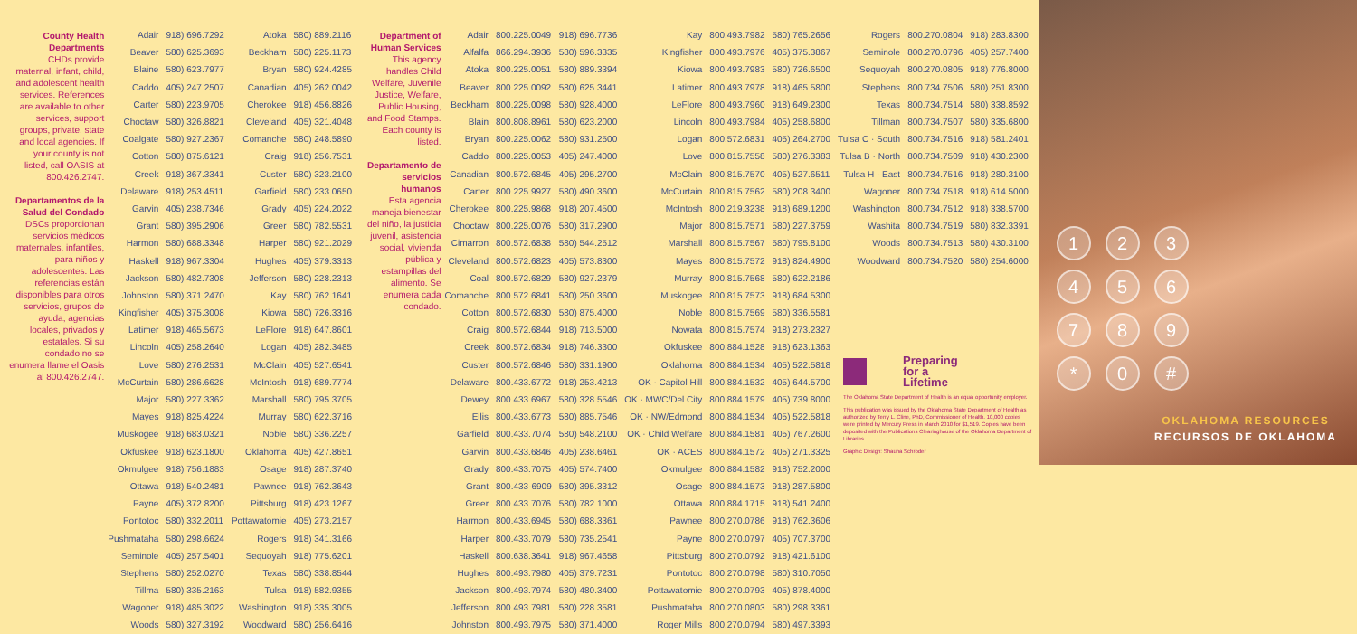County Health Departments
CHDs provide maternal, infant, child, and adolescent health services. References are available to other services, support groups, private, state and local agencies. If your county is not listed, call OASIS at 800.426.2747.
Departamentos de la Salud del Condado
DSCs proporcionan servicios médicos maternales, infantiles, para niños y adolescentes. Las referencias están disponibles para otros servicios, grupos de ayuda, agencias locales, privados y estatales. Si su condado no se enumera llame el Oasis al 800.426.2747.
| Adair | 918) 696.7292 |
| Beaver | 580) 625.3693 |
| Blaine | 580) 623.7977 |
| Caddo | 405) 247.2507 |
| Carter | 580) 223.9705 |
| Choctaw | 580) 326.8821 |
| Coalgate | 580) 927.2367 |
| Cotton | 580) 875.6121 |
| Creek | 918) 367.3341 |
| Delaware | 918) 253.4511 |
| Garvin | 405) 238.7346 |
| Grant | 580) 395.2906 |
| Harmon | 580) 688.3348 |
| Haskell | 918) 967.3304 |
| Jackson | 580) 482.7308 |
| Johnston | 580) 371.2470 |
| Kingfisher | 405) 375.3008 |
| Latimer | 918) 465.5673 |
| Lincoln | 405) 258.2640 |
| Love | 580) 276.2531 |
| McCurtain | 580) 286.6628 |
| Major | 580) 227.3362 |
| Mayes | 918) 825.4224 |
| Muskogee | 918) 683.0321 |
| Okfuskee | 918) 623.1800 |
| Okmulgee | 918) 756.1883 |
| Ottawa | 918) 540.2481 |
| Payne | 405) 372.8200 |
| Pontotoc | 580) 332.2011 |
| Pushmataha | 580) 298.6624 |
| Seminole | 405) 257.5401 |
| Stephens | 580) 252.0270 |
| Tillma | 580) 335.2163 |
| Wagoner | 918) 485.3022 |
| Woods | 580) 327.3192 |
| Atoka | 580) 889.2116 |
| Beckham | 580) 225.1173 |
| Bryan | 580) 924.4285 |
| Canadian | 405) 262.0042 |
| Cherokee | 918) 456.8826 |
| Cleveland | 405) 321.4048 |
| Comanche | 580) 248.5890 |
| Craig | 918) 256.7531 |
| Custer | 580) 323.2100 |
| Garfield | 580) 233.0650 |
| Grady | 405) 224.2022 |
| Greer | 580) 782.5531 |
| Harper | 580) 921.2029 |
| Hughes | 405) 379.3313 |
| Jefferson | 580) 228.2313 |
| Kay | 580) 762.1641 |
| Kiowa | 580) 726.3316 |
| LeFlore | 918) 647.8601 |
| Logan | 405) 282.3485 |
| McClain | 405) 527.6541 |
| McIntosh | 918) 689.7774 |
| Marshall | 580) 795.3705 |
| Murray | 580) 622.3716 |
| Noble | 580) 336.2257 |
| Oklahoma | 405) 427.8651 |
| Osage | 918) 287.3740 |
| Pawnee | 918) 762.3643 |
| Pittsburg | 918) 423.1267 |
| Pottawatomie | 405) 273.2157 |
| Rogers | 918) 341.3166 |
| Sequoyah | 918) 775.6201 |
| Texas | 580) 338.8544 |
| Tulsa | 918) 582.9355 |
| Washington | 918) 335.3005 |
| Woodward | 580) 256.6416 |
Department of Human Services
This agency handles Child Welfare, Juvenile Justice, Welfare, Public Housing, and Food Stamps. Each county is listed.
Departamento de servicios humanos
Esta agencia maneja bienestar del niño, la justicia juvenil, asistencia social, vivienda pública y estampillas del alimento. Se enumera cada condado.
| Adair | 800.225.0049 | 918) 696.7736 |
| Alfalfa | 866.294.3936 | 580) 596.3335 |
| Atoka | 800.225.0051 | 580) 889.3394 |
| Beaver | 800.225.0092 | 580) 625.3441 |
| Beckham | 800.225.0098 | 580) 928.4000 |
| Blain | 800.808.8961 | 580) 623.2000 |
| Bryan | 800.225.0062 | 580) 931.2500 |
| Caddo | 800.225.0053 | 405) 247.4000 |
| Canadian | 800.572.6845 | 405) 295.2700 |
| Carter | 800.225.9927 | 580) 490.3600 |
| Cherokee | 800.225.9868 | 918) 207.4500 |
| Choctaw | 800.225.0076 | 580) 317.2900 |
| Cimarron | 800.572.6838 | 580) 544.2512 |
| Cleveland | 800.572.6823 | 405) 573.8300 |
| Coal | 800.572.6829 | 580) 927.2379 |
| Comanche | 800.572.6841 | 580) 250.3600 |
| Cotton | 800.572.6830 | 580) 875.4000 |
| Craig | 800.572.6844 | 918) 713.5000 |
| Creek | 800.572.6834 | 918) 746.3300 |
| Custer | 800.572.6846 | 580) 331.1900 |
| Delaware | 800.433.6772 | 918) 253.4213 |
| Dewey | 800.433.6967 | 580) 328.5546 |
| Ellis | 800.433.6773 | 580) 885.7546 |
| Garfield | 800.433.7074 | 580) 548.2100 |
| Garvin | 800.433.6846 | 405) 238.6461 |
| Grady | 800.433.7075 | 405) 574.7400 |
| Grant | 800.433-6909 | 580) 395.3312 |
| Greer | 800.433.7076 | 580) 782.1000 |
| Harmon | 800.433.6945 | 580) 688.3361 |
| Harper | 800.433.7079 | 580) 735.2541 |
| Haskell | 800.638.3641 | 918) 967.4658 |
| Hughes | 800.493.7980 | 405) 379.7231 |
| Jackson | 800.493.7974 | 580) 480.3400 |
| Jefferson | 800.493.7981 | 580) 228.3581 |
| Johnston | 800.493.7975 | 580) 371.4000 |
| Kay | 800.493.7982 | 580) 765.2656 |
| Kingfisher | 800.493.7976 | 405) 375.3867 |
| Kiowa | 800.493.7983 | 580) 726.6500 |
| Latimer | 800.493.7978 | 918) 465.5800 |
| LeFlore | 800.493.7960 | 918) 649.2300 |
| Lincoln | 800.493.7984 | 405) 258.6800 |
| Logan | 800.572.6831 | 405) 264.2700 |
| Love | 800.815.7558 | 580) 276.3383 |
| McClain | 800.815.7570 | 405) 527.6511 |
| McCurtain | 800.815.7562 | 580) 208.3400 |
| McIntosh | 800.219.3238 | 918) 689.1200 |
| Major | 800.815.7571 | 580) 227.3759 |
| Marshall | 800.815.7567 | 580) 795.8100 |
| Mayes | 800.815.7572 | 918) 824.4900 |
| Murray | 800.815.7568 | 580) 622.2186 |
| Muskogee | 800.815.7573 | 918) 684.5300 |
| Noble | 800.815.7569 | 580) 336.5581 |
| Nowata | 800.815.7574 | 918) 273.2327 |
| Okfuskee | 800.884.1528 | 918) 623.1363 |
| Oklahoma | 800.884.1534 | 405) 522.5818 |
| OK · Capitol Hill | 800.884.1532 | 405) 644.5700 |
| OK · MWC/Del City | 800.884.1579 | 405) 739.8000 |
| OK · NW/Edmond | 800.884.1534 | 405) 522.5818 |
| OK · Child Welfare | 800.884.1581 | 405) 767.2600 |
| OK · ACES | 800.884.1572 | 405) 271.3325 |
| Okmulgee | 800.884.1582 | 918) 752.2000 |
| Osage | 800.884.1573 | 918) 287.5800 |
| Ottawa | 800.884.1715 | 918) 541.2400 |
| Pawnee | 800.270.0786 | 918) 762.3606 |
| Payne | 800.270.0797 | 405) 707.3700 |
| Pittsburg | 800.270.0792 | 918) 421.6100 |
| Pontotoc | 800.270.0798 | 580) 310.7050 |
| Pottawatomie | 800.270.0793 | 405) 878.4000 |
| Pushmataha | 800.270.0803 | 580) 298.3361 |
| Roger Mills | 800.270.0794 | 580) 497.3393 |
| Rogers | 800.270.0804 | 918) 283.8300 |
| Seminole | 800.270.0796 | 405) 257.7400 |
| Sequoyah | 800.270.0805 | 918) 776.8000 |
| Stephens | 800.734.7506 | 580) 251.8300 |
| Texas | 800.734.7514 | 580) 338.8592 |
| Tillman | 800.734.7507 | 580) 335.6800 |
| Tulsa C · South | 800.734.7516 | 918) 581.2401 |
| Tulsa B · North | 800.734.7509 | 918) 430.2300 |
| Tulsa H · East | 800.734.7516 | 918) 280.3100 |
| Wagoner | 800.734.7518 | 918) 614.5000 |
| Washington | 800.734.7512 | 918) 338.5700 |
| Washita | 800.734.7519 | 580) 832.3391 |
| Woods | 800.734.7513 | 580) 430.3100 |
| Woodward | 800.734.7520 | 580) 254.6000 |
Preparing
for a
Lifetime
The Oklahoma State Department of Health is an equal opportunity employer.
This publication was issued by the Oklahoma State Department of Health as authorized by Terry L. Cline, PhD, Commissioner of Health. 10,000 copies were printed by Mercury Press in March 2010 for $1,519. Copies have been deposited with the Publications Clearinghouse of the Oklahoma Department of Libraries.
Graphic Design: Shauna Schroder
123456789 * 0 #
OKLAHOMA RESOURCES
RECURSOS DE OKLAHOMA